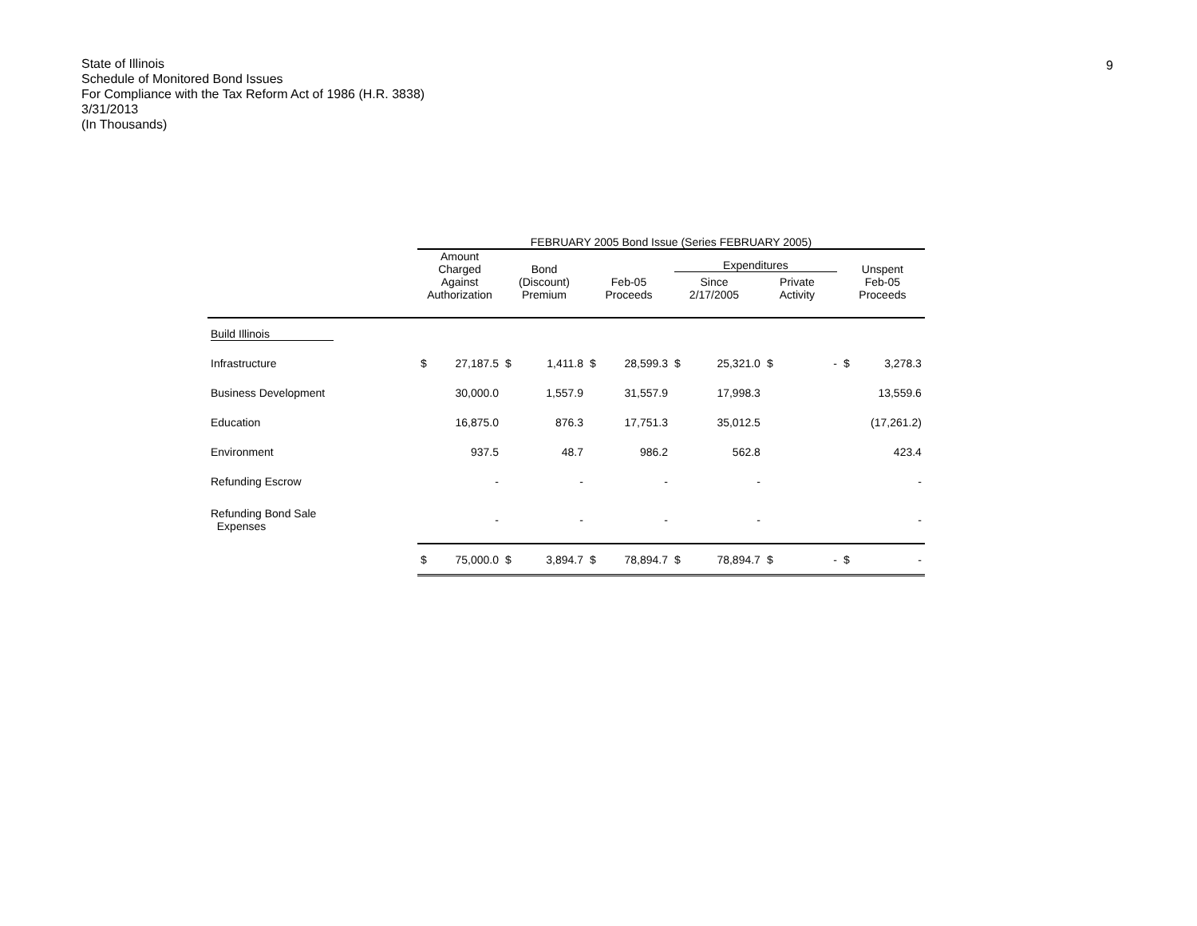State of Illinois
Schedule of Monitored Bond Issues
For Compliance with the Tax Reform Act of 1986 (H.R. 3838)
3/31/2013
(In Thousands)
9
| | FEBRUARY 2005 Bond Issue (Series FEBRUARY 2005) | | | | | | | | | | | |
| --- | --- | --- | --- | --- | --- | --- | --- | --- | --- | --- | --- | --- |
| | Amount Charged Against Authorization | | Bond (Discount) Premium | | Feb-05 Proceeds | | Expenditures Since 2/17/2005 Private Activity | | | | Unspent Feb-05 Proceeds | |
| Build Illinois | | | | | | | | | | | | |
| Infrastructure | $ | 27,187.5 | $ | 1,411.8 | $ | 28,599.3 | $ | 25,321.0 | $ | - | $ | 3,278.3 |
| Business Development | | 30,000.0 | | 1,557.9 | | 31,557.9 | | 17,998.3 | | | | 13,559.6 |
| Education | | 16,875.0 | | 876.3 | | 17,751.3 | | 35,012.5 | | | | (17,261.2) |
| Environment | | 937.5 | | 48.7 | | 986.2 | | 562.8 | | | | 423.4 |
| Refunding Escrow | | - | | - | | - | | - | | | | - |
| Refunding Bond Sale Expenses | | - | | - | | - | | - | | | | - |
| | $ | 75,000.0 | $ | 3,894.7 | $ | 78,894.7 | $ | 78,894.7 | $ | - | $ | - |